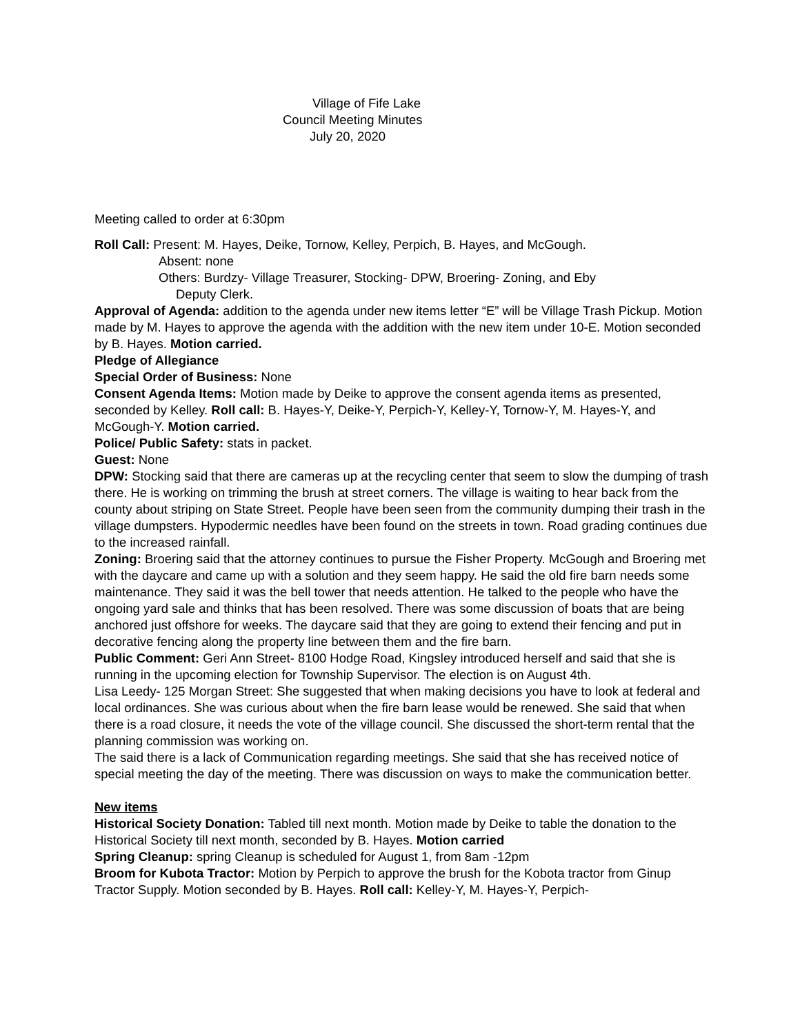Village of Fife Lake
Council Meeting Minutes
July 20, 2020
Meeting called to order at 6:30pm
Roll Call: Present: M. Hayes, Deike, Tornow, Kelley, Perpich, B. Hayes, and McGough.
Absent: none
Others: Burdzy- Village Treasurer, Stocking- DPW, Broering- Zoning, and Eby
Deputy Clerk.
Approval of Agenda: addition to the agenda under new items letter “E” will be Village Trash Pickup. Motion made by M. Hayes to approve the agenda with the addition with the new item under 10-E. Motion seconded by B. Hayes. Motion carried.
Pledge of Allegiance
Special Order of Business: None
Consent Agenda Items: Motion made by Deike to approve the consent agenda items as presented, seconded by Kelley. Roll call: B. Hayes-Y, Deike-Y, Perpich-Y, Kelley-Y, Tornow-Y, M. Hayes-Y, and McGough-Y. Motion carried.
Police/ Public Safety: stats in packet.
Guest: None
DPW: Stocking said that there are cameras up at the recycling center that seem to slow the dumping of trash there. He is working on trimming the brush at street corners. The village is waiting to hear back from the county about striping on State Street. People have been seen from the community dumping their trash in the village dumpsters. Hypodermic needles have been found on the streets in town. Road grading continues due to the increased rainfall.
Zoning: Broering said that the attorney continues to pursue the Fisher Property. McGough and Broering met with the daycare and came up with a solution and they seem happy. He said the old fire barn needs some maintenance. They said it was the bell tower that needs attention. He talked to the people who have the ongoing yard sale and thinks that has been resolved. There was some discussion of boats that are being anchored just offshore for weeks. The daycare said that they are going to extend their fencing and put in decorative fencing along the property line between them and the fire barn.
Public Comment: Geri Ann Street- 8100 Hodge Road, Kingsley introduced herself and said that she is running in the upcoming election for Township Supervisor. The election is on August 4th.
Lisa Leedy- 125 Morgan Street: She suggested that when making decisions you have to look at federal and local ordinances. She was curious about when the fire barn lease would be renewed. She said that when there is a road closure, it needs the vote of the village council. She discussed the short-term rental that the planning commission was working on.
The said there is a lack of Communication regarding meetings. She said that she has received notice of special meeting the day of the meeting. There was discussion on ways to make the communication better.
New items
Historical Society Donation: Tabled till next month. Motion made by Deike to table the donation to the Historical Society till next month, seconded by B. Hayes. Motion carried
Spring Cleanup: spring Cleanup is scheduled for August 1, from 8am -12pm
Broom for Kubota Tractor: Motion by Perpich to approve the brush for the Kobota tractor from Ginup Tractor Supply. Motion seconded by B. Hayes. Roll call: Kelley-Y, M. Hayes-Y, Perpich-